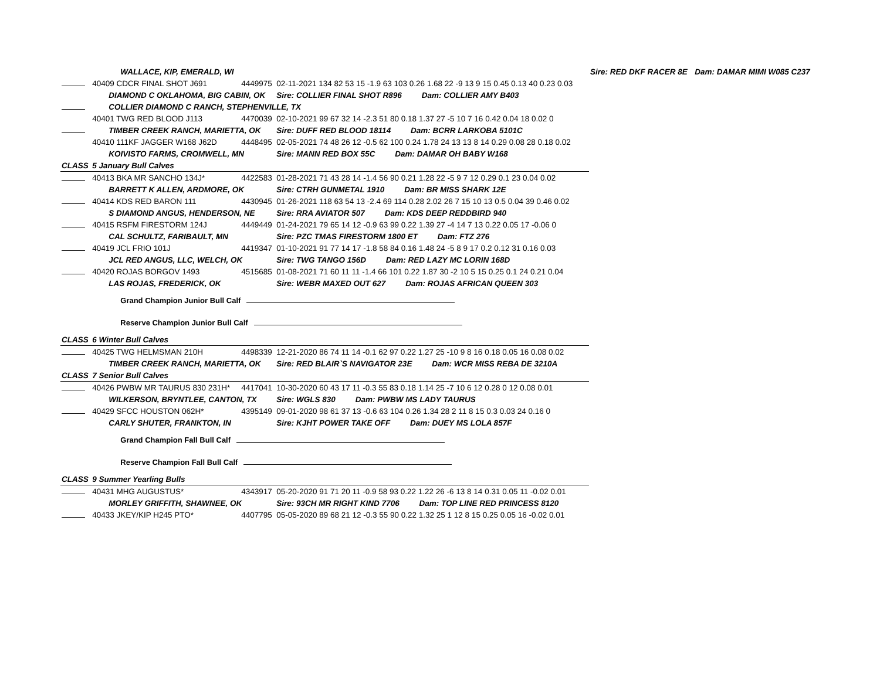| | WALLACE, KIP, EMERALD, WI | | | Sire: RED DKF RACER 8E | Dam: DAMAR MIMI W085 C237 |
| | 40409 CDCR FINAL SHOT J691 | 4449975 | 02-11-2021 134 82 53 15 -1.9 63 103 0.26 1.68 22 -9 13 9 15 0.45 0.13 40 0.23 0.03 | | |
| | DIAMOND C OKLAHOMA, BIG CABIN, OK | | Sire: COLLIER FINAL SHOT R896 Dam: COLLIER AMY B403 | | |
| | COLLIER DIAMOND C RANCH, STEPHENVILLE, TX | | | | |
| | 40401 TWG RED BLOOD J113 | 4470039 | 02-10-2021 99 67 32 14 -2.3 51 80 0.18 1.37 27 -5 10 7 16 0.42 0.04 18 0.02 0 | | |
| | TIMBER CREEK RANCH, MARIETTA, OK | | Sire: DUFF RED BLOOD 18114 Dam: BCRR LARKOBA 5101C | | |
| | 40410 111KF JAGGER W168 J62D | 4448495 | 02-05-2021 74 48 26 12 -0.5 62 100 0.24 1.78 24 13 13 8 14 0.29 0.08 28 0.18 0.02 | | |
| | KOIVISTO FARMS, CROMWELL, MN | | Sire: MANN RED BOX 55C Dam: DAMAR OH BABY W168 | | |
| CLASS | 5 January Bull Calves | | | | |
| | 40413 BKA MR SANCHO 134J* | 4422583 | 01-28-2021 71 43 28 14 -1.4 56 90 0.21 1.28 22 -5 9 7 12 0.29 0.1 23 0.04 0.02 | | |
| | BARRETT K ALLEN, ARDMORE, OK | | Sire: CTRH GUNMETAL 1910 Dam: BR MISS SHARK 12E | | |
| | 40414 KDS RED BARON 111 | 4430945 | 01-26-2021 118 63 54 13 -2.4 69 114 0.28 2.02 26 7 15 10 13 0.5 0.04 39 0.46 0.02 | | |
| | S DIAMOND ANGUS, HENDERSON, NE | | Sire: RRA AVIATOR 507 Dam: KDS DEEP REDDBIRD 940 | | |
| | 40415 RSFM FIRESTORM 124J | 4449449 | 01-24-2021 79 65 14 12 -0.9 63 99 0.22 1.39 27 -4 14 7 13 0.22 0.05 17 -0.06 0 | | |
| | CAL SCHULTZ, FARIBAULT, MN | | Sire: PZC TMAS FIRESTORM 1800 ET Dam: FTZ 276 | | |
| | 40419 JCL FRIO 101J | 4419347 | 01-10-2021 91 77 14 17 -1.8 58 84 0.16 1.48 24 -5 8 9 17 0.2 0.12 31 0.16 0.03 | | |
| | JCL RED ANGUS, LLC, WELCH, OK | | Sire: TWG TANGO 156D Dam: RED LAZY MC LORIN 168D | | |
| | 40420 ROJAS BORGOV 1493 | 4515685 | 01-08-2021 71 60 11 11 -1.4 66 101 0.22 1.87 30 -2 10 5 15 0.25 0.1 24 0.21 0.04 | | |
| | LAS ROJAS, FREDERICK, OK | | Sire: WEBR MAXED OUT 627 Dam: ROJAS AFRICAN QUEEN 303 | | |
| | Grand Champion Junior Bull Calf | | | | |
| | Reserve Champion Junior Bull Calf | | | | |
| CLASS | 6 Winter Bull Calves | | | | |
| | 40425 TWG HELMSMAN 210H | 4498339 | 12-21-2020 86 74 11 14 -0.1 62 97 0.22 1.27 25 -10 9 8 16 0.18 0.05 16 0.08 0.02 | | |
| | TIMBER CREEK RANCH, MARIETTA, OK | | Sire: RED BLAIR`S NAVIGATOR 23E Dam: WCR MISS REBA DE 3210A | | |
| CLASS | 7 Senior Bull Calves | | | | |
| | 40426 PWBW MR TAURUS 830 231H* | 4417041 | 10-30-2020 60 43 17 11 -0.3 55 83 0.18 1.14 25 -7 10 6 12 0.28 0 12 0.08 0.01 | | |
| | WILKERSON, BRYNTLEE, CANTON, TX | | Sire: WGLS 830 Dam: PWBW MS LADY TAURUS | | |
| | 40429 SFCC HOUSTON 062H* | 4395149 | 09-01-2020 98 61 37 13 -0.6 63 104 0.26 1.34 28 2 11 8 15 0.3 0.03 24 0.16 0 | | |
| | CARLY SHUTER, FRANKTON, IN | | Sire: KJHT POWER TAKE OFF Dam: DUEY MS LOLA 857F | | |
| | Grand Champion Fall Bull Calf | | | | |
| | Reserve Champion Fall Bull Calf | | | | |
| CLASS | 9 Summer Yearling Bulls | | | | |
| | 40431 MHG AUGUSTUS* | 4343917 | 05-20-2020 91 71 20 11 -0.9 58 93 0.22 1.22 26 -6 13 8 14 0.31 0.05 11 -0.02 0.01 | | |
| | MORLEY GRIFFITH, SHAWNEE, OK | | Sire: 93CH MR RIGHT KIND 7706 Dam: TOP LINE RED PRINCESS 8120 | | |
| | 40433 JKEY/KIP H245 PTO* | 4407795 | 05-05-2020 89 68 21 12 -0.3 55 90 0.22 1.32 25 1 12 8 15 0.25 0.05 16 -0.02 0.01 | | |